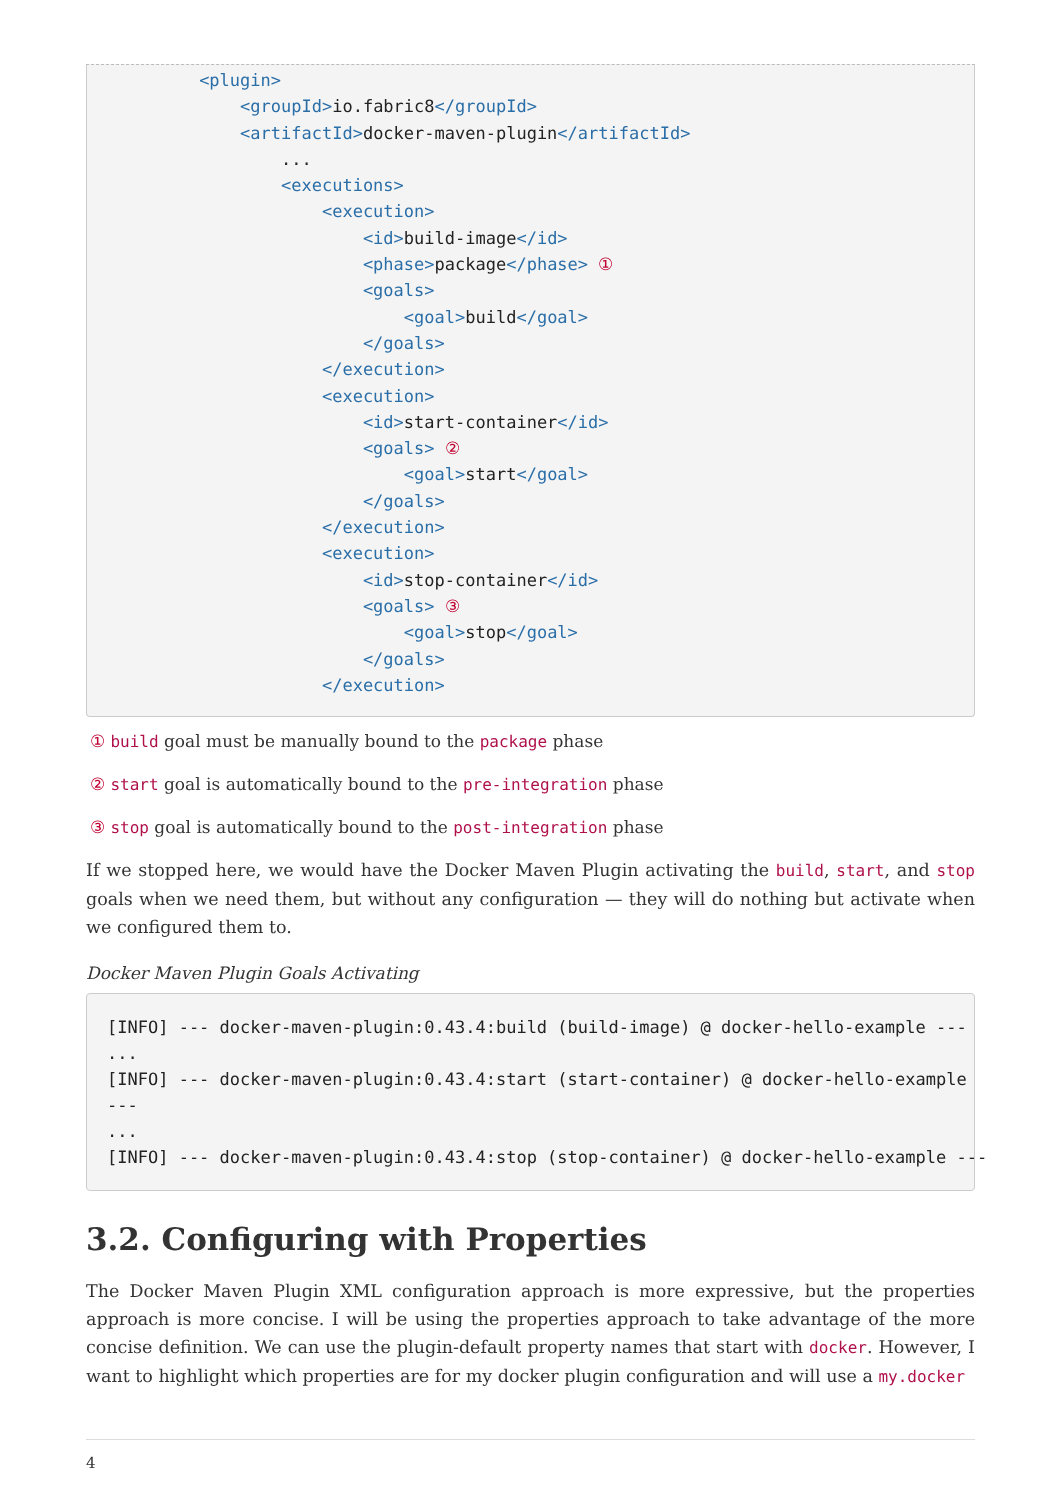<plugin>
             <groupId>io.fabric8</groupId>
             <artifactId>docker-maven-plugin</artifactId>
                 ...
                 <executions>
                     <execution>
                         <id>build-image</id>
                         <phase>package</phase> ①
                         <goals>
                             <goal>build</goal>
                         </goals>
                     </execution>
                     <execution>
                         <id>start-container</id>
                         <goals> ②
                             <goal>start</goal>
                         </goals>
                     </execution>
                     <execution>
                         <id>stop-container</id>
                         <goals> ③
                             <goal>stop</goal>
                         </goals>
                     </execution>
① build goal must be manually bound to the package phase
② start goal is automatically bound to the pre-integration phase
③ stop goal is automatically bound to the post-integration phase
If we stopped here, we would have the Docker Maven Plugin activating the build, start, and stop goals when we need them, but without any configuration — they will do nothing but activate when we configured them to.
Docker Maven Plugin Goals Activating
[INFO] --- docker-maven-plugin:0.43.4:build (build-image) @ docker-hello-example ---
...
[INFO] --- docker-maven-plugin:0.43.4:start (start-container) @ docker-hello-example
---
...
[INFO] --- docker-maven-plugin:0.43.4:stop (stop-container) @ docker-hello-example ---
3.2. Configuring with Properties
The Docker Maven Plugin XML configuration approach is more expressive, but the properties approach is more concise. I will be using the properties approach to take advantage of the more concise definition. We can use the plugin-default property names that start with docker. However, I want to highlight which properties are for my docker plugin configuration and will use a my.docker
4